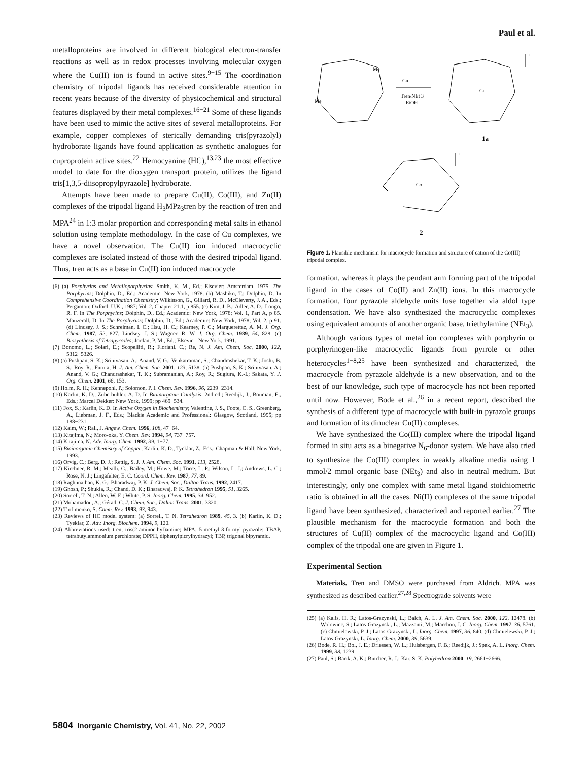Paul et al.
metalloproteins are involved in different biological electron-transfer reactions as well as in redox processes involving molecular oxygen where the Cu(II) ion is found in active sites.<sup>9−15</sup> The coordination chemistry of tripodal ligands has received considerable attention in recent years because of the diversity of physicochemical and structural features displayed by their metal complexes.<sup>16−21</sup> Some of these ligands have been used to mimic the active sites of several metalloproteins. For example, copper complexes of sterically demanding tris(pyrazolyl) hydroborate ligands have found application as synthetic analogues for cuproprotein active sites.<sup>22</sup> Hemocyanine (HC),<sup>13,23</sup> the most effective model to date for the dioxygen transport protein, utilizes the ligand tris[1,3,5-diisopropylpyrazole] hydroborate.
Attempts have been made to prepare Cu(II), Co(III), and Zn(II) complexes of the tripodal ligand H<sub>3</sub>MPz<sub>3</sub>tren by the reaction of tren and MPA<sup>24</sup> in 1:3 molar proportion and corresponding metal salts in ethanol solution using template methodology. In the case of Cu complexes, we have a novel observation. The Cu(II) ion induced macrocyclic complexes are isolated instead of those with the desired tripodal ligand. Thus, tren acts as a base in Cu(II) ion induced macrocycle
(6) (a) Porphyrins and Metalloporphyrins; Smith, K. M., Ed.; Elsevier: Amsterdam, 1975. The Porphyrins; Dolphin, D., Ed.; Academic: New York, 1978. (b) Mashiko, T.; Dolphin, D. In Comprehensive Coordination Chemistry; Wilkinson, G., Gillard, R. D., McCleverty, J. A., Eds.; Pergamon: Oxford, U.K., 1987; Vol. 2, Chapter 21.1, p 855. (c) Kim, J. B.; Adler, A. D.; Longo, R. F. In The Porphyrins; Dolphin, D., Ed.; Academic: New York, 1978; Vol. 1, Part A, p 85. Mauzerall, D. In The Porphyrins; Dolphin, D., Ed.; Academic: New York, 1978; Vol. 2, p 91. (d) Lindsey, J. S.; Schreiman, I. C.; Hsu, H. C.; Kearney, P. C.; Marguerettaz, A. M. J. Org. Chem. 1987, 52, 827. Lindsey, J. S.; Wagner, R. W. J. Org. Chem. 1989, 54, 828. (e) Biosynthesis of Tetrapyrroles; Jordan, P. M., Ed.; Elsevier: New York, 1991.
(7) Bonomo, L.; Solari, E.; Scopelliti, R.; Floriani, C.; Re, N. J. Am. Chem. Soc. 2000, 122, 5312−5326.
(8) (a) Pushpan, S. K.; Srinivasan, A.; Anand, V. G.; Venkatraman, S.; Chandrashekar, T. K.; Joshi, B. S.; Roy, R.; Furuta, H. J. Am. Chem. Soc. 2001, 123, 5138. (b) Pushpan, S. K.; Srinivasan, A.; Anand, V. G.; Chandrashekar, T. K.; Subramanian, A.; Roy, R.; Sugiura, K.-I.; Sakata, Y. J. Org. Chem. 2001, 66, 153.
(9) Holm, R. H.; Kennepohl, P.; Solomon, P. I. Chem. Rev. 1996, 96, 2239−2314.
(10) Karlin, K. D.; Zuberbühler, A. D. In Bioinorganic Catalysis, 2nd ed.; Reedijk, J., Bouman, E., Eds.; Marcel Dekker: New York, 1999; pp 469−534.
(11) Fox, S.; Karlin, K. D. In Active Oxygen in Biochemistry; Valentine, J. S., Foote, C. S., Greenberg, A., Liebman, J. F., Eds.; Blackie Academic and Professional: Glasgow, Scotland, 1995; pp 188−231.
(12) Kaim, W.; Rall, J. Angew. Chem. 1996, 108, 47−64.
(13) Kitajima, N.; Moro-oka, Y. Chem. Rev. 1994, 94, 737−757.
(14) Kitajima, N. Adv. Inorg. Chem. 1992, 39, 1−77.
(15) Bioinorganic Chemistry of Copper; Karlin, K. D., Tycklar, Z., Eds.; Chapman & Hall: New York, 1993.
(16) Orvig, C.; Berg. D. J.; Rettig, S. J. J. Am. Chem. Soc. 1991, 113, 2528.
(17) Kirchner, R. M.; Mealli, C.; Bailey, M.; Howe, M.; Torre, L. P.; Wilson, L. J.; Andrews, L. C.; Rose, N. J.; Lingafelter, E. C. Coord. Chem. Rev. 1987, 77, 89.
(18) Raghunathan, K. G.; Bharadwaj, P. K. J. Chem. Soc., Dalton Trans. 1992, 2417.
(19) Ghosh, P.; Shukla, R.; Chand, D. K.; Bharadwaj, P. K. Tetrahedron 1995, 51, 3265.
(20) Sorrell, T. N.; Allen, W. E.; White, P. S. Inorg. Chem. 1995, 34, 952.
(21) Mohamadou, A.; Gérad, C. J. Chem. Soc., Dalton Trans. 2001, 3320.
(22) Trofimenko, S. Chem. Rev. 1993, 93, 943.
(23) Reviews of HC model system: (a) Sorrell, T. N. Tetrahedron 1989, 45, 3. (b) Karlin, K. D.; Tyeklar, Z. Adv. Inorg. Biochem. 1994, 9, 120.
(24) Abbreviations used: tren, tris(2-aminoethyl)amine; MPA, 5-methyl-3-formyl-pyrazole; TBAP, tetrabutylammonium perchlorate; DPPH, diphenylpicrylhydrazyl; TBP, trigonal bipyramid.
Me
Me
Cu++
Tren/NEt 3
EtOH
Cu
++
1a
Co
+
2
Figure 1. Plausible mechanism for macrocycle formation and structure of cation of the Co(III) tripodal complex.
formation, whereas it plays the pendant arm forming part of the tripodal ligand in the cases of Co(II) and Zn(II) ions. In this macrocycle formation, four pyrazole aldehyde units fuse together via aldol type condensation. We have also synthesized the macrocyclic complexes using equivalent amounts of another organic base, triethylamine (NEt<sub>3</sub>).
Although various types of metal ion complexes with porphyrin or porphyrinogen-like macrocyclic ligands from pyrrole or other heterocycles<sup>1−8,25</sup> have been synthesized and characterized, the macrocycle from pyrazole aldehyde is a new observation, and to the best of our knowledge, such type of macrocycle has not been reported until now. However, Bode et al.,<sup>26</sup> in a recent report, described the synthesis of a different type of macrocycle with built-in pyrazole groups and formation of its dinuclear Cu(II) complexes.
We have synthesized the Co(III) complex where the tripodal ligand formed in situ acts as a binegative N<sub>6</sub>-donor system. We have also tried to synthesize the Co(III) complex in weakly alkaline media using 1 mmol/2 mmol organic base (NEt<sub>3</sub>) and also in neutral medium. But interestingly, only one complex with same metal ligand stoichiometric ratio is obtained in all the cases. Ni(II) complexes of the same tripodal ligand have been synthesized, characterized and reported earlier.<sup>27</sup> The plausible mechanism for the macrocycle formation and both the structures of Cu(II) complex of the macrocyclic ligand and Co(III) complex of the tripodal one are given in Figure 1.
Experimental Section
Materials. Tren and DMSO were purchased from Aldrich. MPA was synthesized as described earlier.<sup>27,28</sup> Spectrograde solvents were
(25) (a) Kalis, H. R.; Latos-Grazynski, L.; Balch, A. L. J. Am. Chem. Soc. 2000, 122, 12478. (b) Wolowiec, S.; Latos-Grazynski, L.; Mazzanti, M.; Marchon, J. C. Inorg. Chem. 1997, 36, 5761. (c) Chmielewski, P. J.; Latos-Grazynski, L. Inorg. Chem. 1997, 36, 840. (d) Chmielewski, P. J.; Latos-Grazynski, L. Inorg. Chem. 2000, 39, 5639.
(26) Bode, R. H.; Bol, J. E.; Driessen, W. L.; Hulsbergen, F. B.; Reedijk, J.; Spek, A. L. Inorg. Chem. 1999, 38, 1239.
(27) Paul, S.; Barik, A. K.; Butcher, R. J.; Kar, S. K. Polyhedron 2000, 19, 2661−2666.
5804 Inorganic Chemistry, Vol. 41, No. 22, 2002